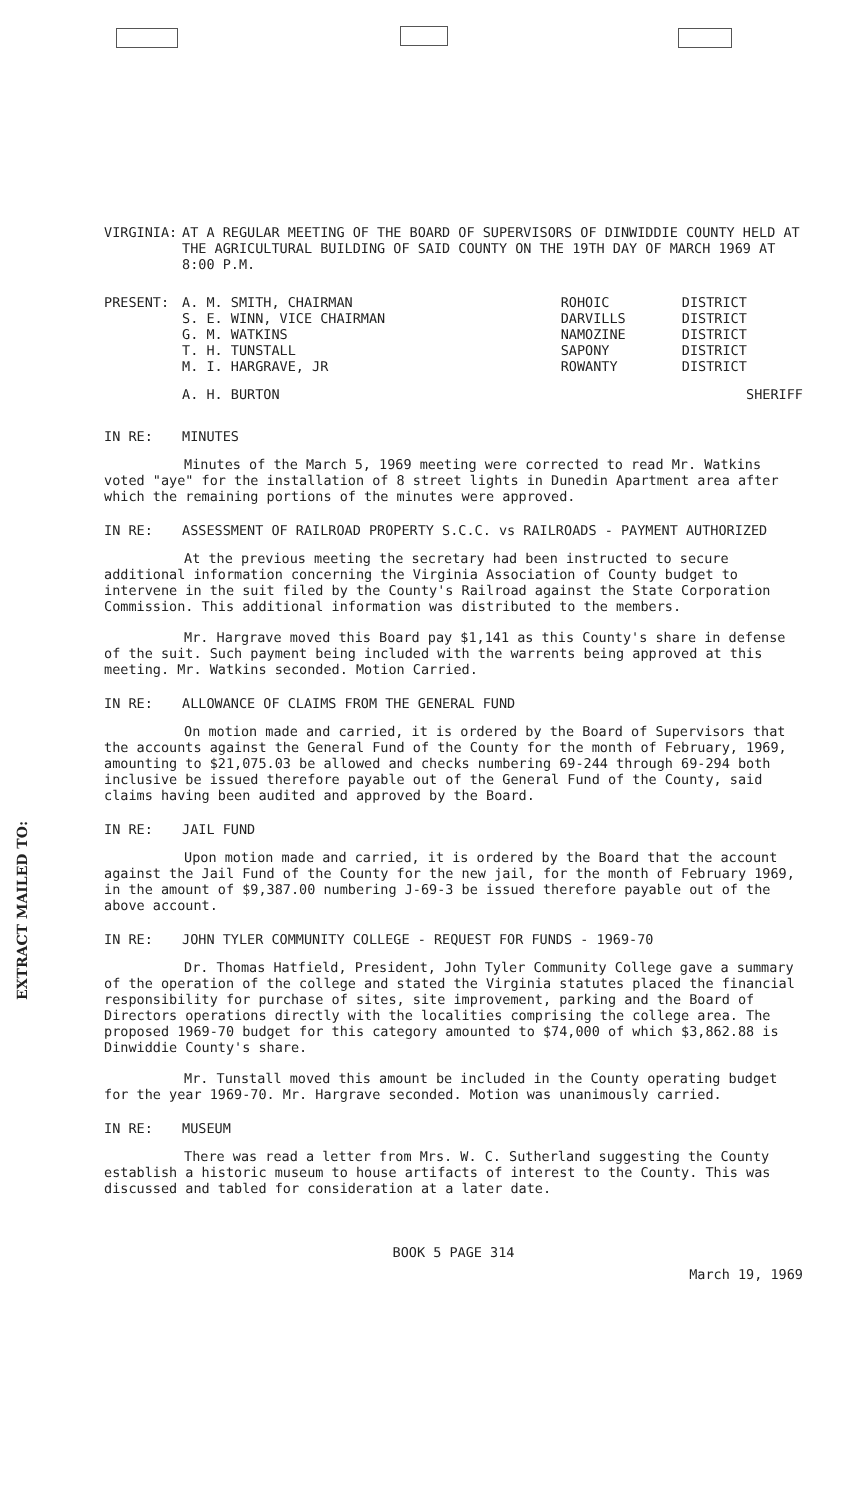EXTRACT MAILED TO:
VIRGINIA: AT A REGULAR MEETING OF THE BOARD OF SUPERVISORS OF DINWIDDIE COUNTY HELD AT THE AGRICULTURAL BUILDING OF SAID COUNTY ON THE 19TH DAY OF MARCH 1969 AT 8:00 P.M.
| PRESENT: | A. M. SMITH, CHAIRMAN | ROHOIC | DISTRICT |
| | S. E. WINN, VICE CHAIRMAN | DARVILLS | DISTRICT |
| | G. M. WATKINS | NAMOZINE | DISTRICT |
| | T. H. TUNSTALL | SAPONY | DISTRICT |
| | M. I. HARGRAVE, JR | ROWANTY | DISTRICT |
| | A. H. BURTON | | SHERIFF |
IN RE: MINUTES
Minutes of the March 5, 1969 meeting were corrected to read Mr. Watkins voted "aye" for the installation of 8 street lights in Dunedin Apartment area after which the remaining portions of the minutes were approved.
IN RE: ASSESSMENT OF RAILROAD PROPERTY S.C.C. vs RAILROADS - PAYMENT AUTHORIZED
At the previous meeting the secretary had been instructed to secure additional information concerning the Virginia Association of County budget to intervene in the suit filed by the County's Railroad against the State Corporation Commission. This additional information was distributed to the members.
Mr. Hargrave moved this Board pay $1,141 as this County's share in defense of the suit. Such payment being included with the warrents being approved at this meeting. Mr. Watkins seconded. Motion Carried.
IN RE: ALLOWANCE OF CLAIMS FROM THE GENERAL FUND
On motion made and carried, it is ordered by the Board of Supervisors that the accounts against the General Fund of the County for the month of February, 1969, amounting to $21,075.03 be allowed and checks numbering 69-244 through 69-294 both inclusive be issued therefore payable out of the General Fund of the County, said claims having been audited and approved by the Board.
IN RE: JAIL FUND
Upon motion made and carried, it is ordered by the Board that the account against the Jail Fund of the County for the new jail, for the month of February 1969, in the amount of $9,387.00 numbering J-69-3 be issued therefore payable out of the above account.
IN RE: JOHN TYLER COMMUNITY COLLEGE - REQUEST FOR FUNDS - 1969-70
Dr. Thomas Hatfield, President, John Tyler Community College gave a summary of the operation of the college and stated the Virginia statutes placed the financial responsibility for purchase of sites, site improvement, parking and the Board of Directors operations directly with the localities comprising the college area. The proposed 1969-70 budget for this category amounted to $74,000 of which $3,862.88 is Dinwiddie County's share.
Mr. Tunstall moved this amount be included in the County operating budget for the year 1969-70. Mr. Hargrave seconded. Motion was unanimously carried.
IN RE: MUSEUM
There was read a letter from Mrs. W. C. Sutherland suggesting the County establish a historic museum to house artifacts of interest to the County. This was discussed and tabled for consideration at a later date.
BOOK 5 PAGE 314
March 19, 1969